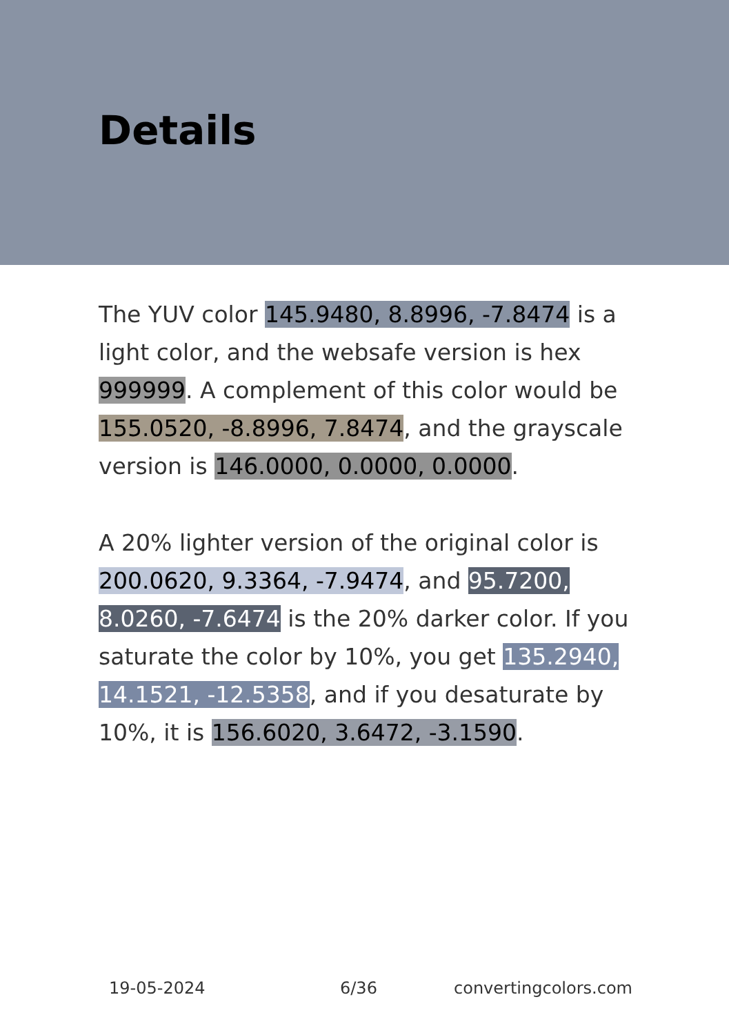Details
The YUV color 145.9480, 8.8996, -7.8474 is a light color, and the websafe version is hex 999999. A complement of this color would be 155.0520, -8.8996, 7.8474, and the grayscale version is 146.0000, 0.0000, 0.0000.
A 20% lighter version of the original color is 200.0620, 9.3364, -7.9474, and 95.7200, 8.0260, -7.6474 is the 20% darker color. If you saturate the color by 10%, you get 135.2940, 14.1521, -12.5358, and if you desaturate by 10%, it is 156.6020, 3.6472, -3.1590.
19-05-2024 6/36 convertingcolors.com